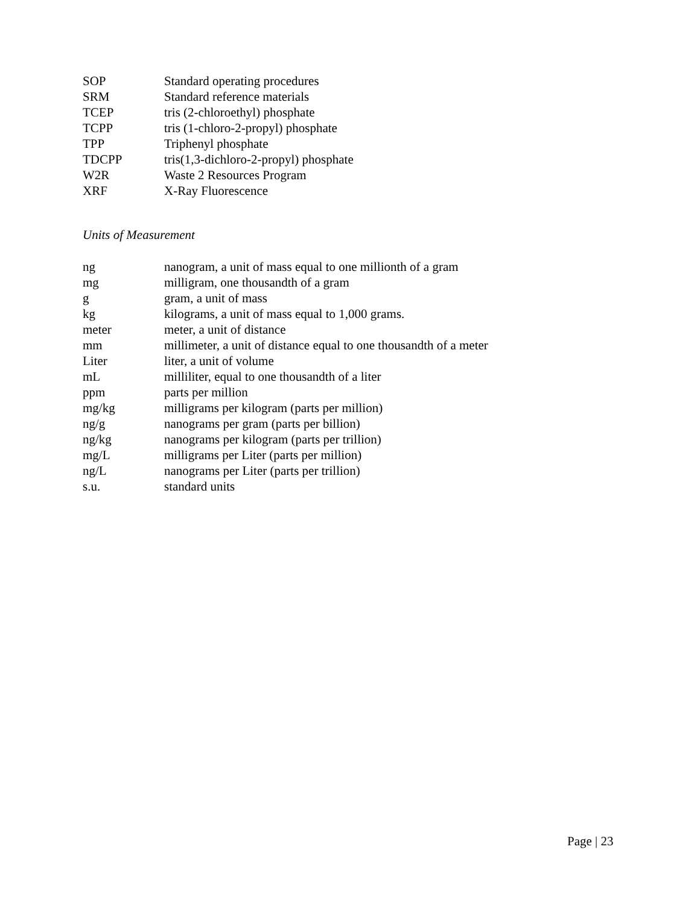| SOP | Standard operating procedures |
| SRM | Standard reference materials |
| TCEP | tris (2-chloroethyl) phosphate |
| TCPP | tris (1-chloro-2-propyl) phosphate |
| TPP | Triphenyl phosphate |
| TDCPP | tris(1,3-dichloro-2-propyl) phosphate |
| W2R | Waste 2 Resources Program |
| XRF | X-Ray Fluorescence |
Units of Measurement
| ng | nanogram, a unit of mass equal to one millionth of a gram |
| mg | milligram, one thousandth of a gram |
| g | gram, a unit of mass |
| kg | kilograms, a unit of mass equal to 1,000 grams. |
| meter | meter, a unit of distance |
| mm | millimeter, a unit of distance equal to one thousandth of a meter |
| Liter | liter, a unit of volume |
| mL | milliliter, equal to one thousandth of a liter |
| ppm | parts per million |
| mg/kg | milligrams per kilogram (parts per million) |
| ng/g | nanograms per gram (parts per billion) |
| ng/kg | nanograms per kilogram (parts per trillion) |
| mg/L | milligrams per Liter (parts per million) |
| ng/L | nanograms per Liter (parts per trillion) |
| s.u. | standard units |
Page | 23